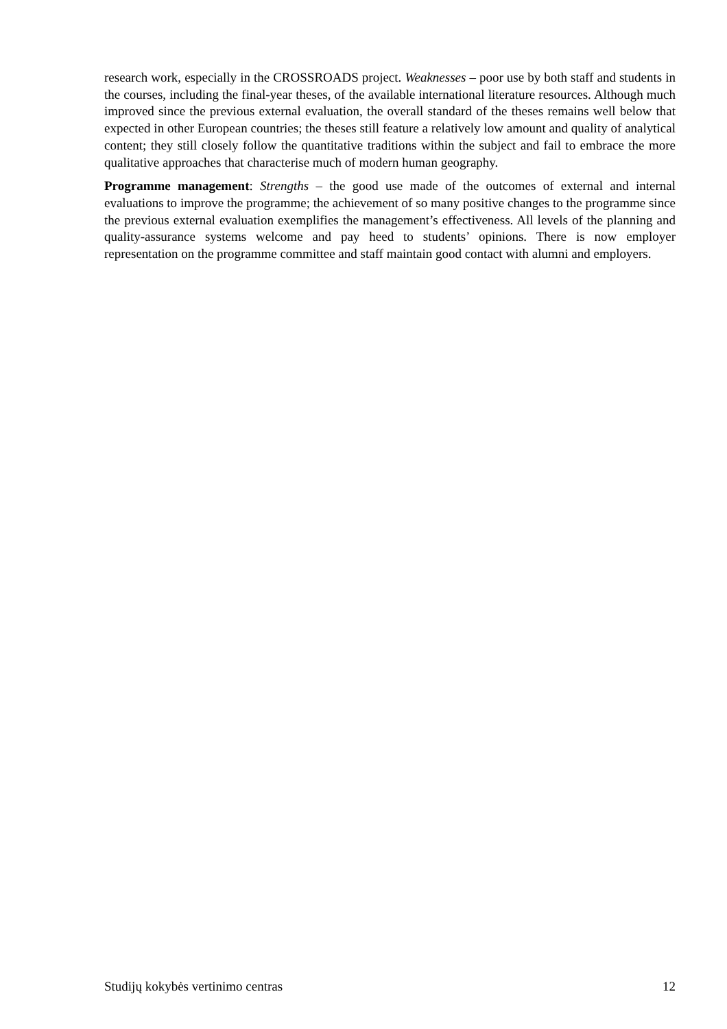research work, especially in the CROSSROADS project. Weaknesses – poor use by both staff and students in the courses, including the final-year theses, of the available international literature resources. Although much improved since the previous external evaluation, the overall standard of the theses remains well below that expected in other European countries; the theses still feature a relatively low amount and quality of analytical content; they still closely follow the quantitative traditions within the subject and fail to embrace the more qualitative approaches that characterise much of modern human geography.
Programme management: Strengths – the good use made of the outcomes of external and internal evaluations to improve the programme; the achievement of so many positive changes to the programme since the previous external evaluation exemplifies the management’s effectiveness. All levels of the planning and quality-assurance systems welcome and pay heed to students’ opinions. There is now employer representation on the programme committee and staff maintain good contact with alumni and employers.
Studijų kokybės vertinimo centras 12